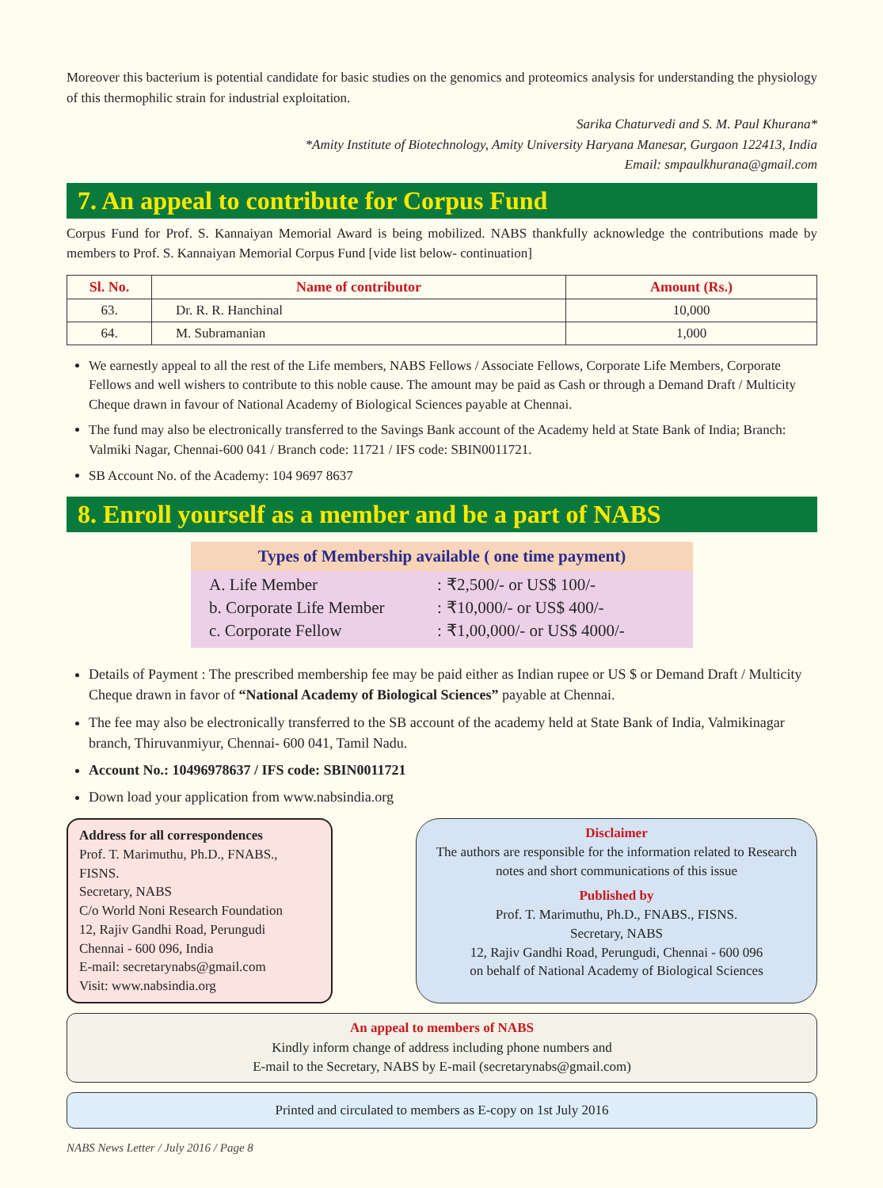Moreover this bacterium is potential candidate for basic studies on the genomics and proteomics analysis for understanding the physiology of this thermophilic strain for industrial exploitation.
Sarika Chaturvedi and S. M. Paul Khurana*
*Amity Institute of Biotechnology, Amity University Haryana Manesar, Gurgaon 122413, India
Email: smpaulkhurana@gmail.com
7. An appeal to contribute for Corpus Fund
Corpus Fund for Prof. S. Kannaiyan Memorial Award is being mobilized. NABS thankfully acknowledge the contributions made by members to Prof. S. Kannaiyan Memorial Corpus Fund [vide list below- continuation]
| Sl. No. | Name of contributor | Amount (Rs.) |
| --- | --- | --- |
| 63. | Dr. R. R. Hanchinal | 10,000 |
| 64. | M. Subramanian | 1,000 |
We earnestly appeal to all the rest of the Life members, NABS Fellows / Associate Fellows, Corporate Life Members, Corporate Fellows and well wishers to contribute to this noble cause. The amount may be paid as Cash or through a Demand Draft / Multicity Cheque drawn in favour of National Academy of Biological Sciences payable at Chennai.
The fund may also be electronically transferred to the Savings Bank account of the Academy held at State Bank of India; Branch: Valmiki Nagar, Chennai-600 041 / Branch code: 11721 / IFS code: SBIN0011721.
SB Account No. of the Academy: 104 9697 8637
8. Enroll yourself as a member and be a part of NABS
Types of Membership available ( one time payment)
| A. Life Member | : | ₹2,500/- or US$ 100/- |
| b. Corporate Life Member | : | ₹10,000/- or US$ 400/- |
| c. Corporate Fellow | : | ₹1,00,000/- or US$ 4000/- |
Details of Payment : The prescribed membership fee may be paid either as Indian rupee or US $ or Demand Draft / Multicity Cheque drawn in favor of “National Academy of Biological Sciences” payable at Chennai.
The fee may also be electronically transferred to the SB account of the academy held at State Bank of India, Valmikinagar branch, Thiruvanmiyur, Chennai- 600 041, Tamil Nadu.
Account No.: 10496978637 / IFS code: SBIN0011721
Down load your application from www.nabsindia.org
Address for all correspondences
Prof. T. Marimuthu, Ph.D., FNABS., FISNS.
Secretary, NABS
C/o World Noni Research Foundation
12, Rajiv Gandhi Road, Perungudi
Chennai - 600 096, India
E-mail: secretarynabs@gmail.com
Visit: www.nabsindia.org
Disclaimer
The authors are responsible for the information related to Research notes and short communications of this issue
Published by
Prof. T. Marimuthu, Ph.D., FNABS., FISNS.
Secretary, NABS
12, Rajiv Gandhi Road, Perungudi, Chennai - 600 096
on behalf of National Academy of Biological Sciences
An appeal to members of NABS
Kindly inform change of address including phone numbers and
E-mail to the Secretary, NABS by E-mail (secretarynabs@gmail.com)
Printed and circulated to members as E-copy on 1st July 2016
NABS News Letter / July 2016 / Page 8